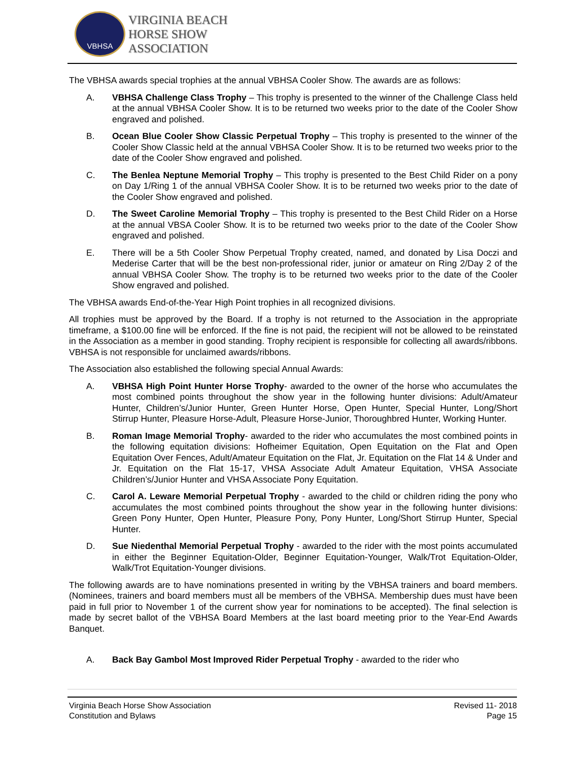VBHSA
VIRGINIA BEACH
HORSE SHOW
ASSOCIATION
The VBHSA awards special trophies at the annual VBHSA Cooler Show. The awards are as follows:
A. VBHSA Challenge Class Trophy – This trophy is presented to the winner of the Challenge Class held at the annual VBHSA Cooler Show. It is to be returned two weeks prior to the date of the Cooler Show engraved and polished.
B. Ocean Blue Cooler Show Classic Perpetual Trophy – This trophy is presented to the winner of the Cooler Show Classic held at the annual VBHSA Cooler Show. It is to be returned two weeks prior to the date of the Cooler Show engraved and polished.
C. The Benlea Neptune Memorial Trophy – This trophy is presented to the Best Child Rider on a pony on Day 1/Ring 1 of the annual VBHSA Cooler Show. It is to be returned two weeks prior to the date of the Cooler Show engraved and polished.
D. The Sweet Caroline Memorial Trophy – This trophy is presented to the Best Child Rider on a Horse at the annual VBSA Cooler Show. It is to be returned two weeks prior to the date of the Cooler Show engraved and polished.
E. There will be a 5th Cooler Show Perpetual Trophy created, named, and donated by Lisa Doczi and Mederise Carter that will be the best non-professional rider, junior or amateur on Ring 2/Day 2 of the annual VBHSA Cooler Show. The trophy is to be returned two weeks prior to the date of the Cooler Show engraved and polished.
The VBHSA awards End-of-the-Year High Point trophies in all recognized divisions.
All trophies must be approved by the Board. If a trophy is not returned to the Association in the appropriate timeframe, a $100.00 fine will be enforced. If the fine is not paid, the recipient will not be allowed to be reinstated in the Association as a member in good standing. Trophy recipient is responsible for collecting all awards/ribbons. VBHSA is not responsible for unclaimed awards/ribbons.
The Association also established the following special Annual Awards:
A. VBHSA High Point Hunter Horse Trophy- awarded to the owner of the horse who accumulates the most combined points throughout the show year in the following hunter divisions: Adult/Amateur Hunter, Children’s/Junior Hunter, Green Hunter Horse, Open Hunter, Special Hunter, Long/Short Stirrup Hunter, Pleasure Horse-Adult, Pleasure Horse-Junior, Thoroughbred Hunter, Working Hunter.
B. Roman Image Memorial Trophy- awarded to the rider who accumulates the most combined points in the following equitation divisions: Hofheimer Equitation, Open Equitation on the Flat and Open Equitation Over Fences, Adult/Amateur Equitation on the Flat, Jr. Equitation on the Flat 14 & Under and Jr. Equitation on the Flat 15-17, VHSA Associate Adult Amateur Equitation, VHSA Associate Children’s/Junior Hunter and VHSA Associate Pony Equitation.
C. Carol A. Leware Memorial Perpetual Trophy - awarded to the child or children riding the pony who accumulates the most combined points throughout the show year in the following hunter divisions: Green Pony Hunter, Open Hunter, Pleasure Pony, Pony Hunter, Long/Short Stirrup Hunter, Special Hunter.
D. Sue Niedenthal Memorial Perpetual Trophy - awarded to the rider with the most points accumulated in either the Beginner Equitation-Older, Beginner Equitation-Younger, Walk/Trot Equitation-Older, Walk/Trot Equitation-Younger divisions.
The following awards are to have nominations presented in writing by the VBHSA trainers and board members. (Nominees, trainers and board members must all be members of the VBHSA. Membership dues must have been paid in full prior to November 1 of the current show year for nominations to be accepted). The final selection is made by secret ballot of the VBHSA Board Members at the last board meeting prior to the Year-End Awards Banquet.
A. Back Bay Gambol Most Improved Rider Perpetual Trophy - awarded to the rider who
Virginia Beach Horse Show Association
Constitution and Bylaws
Revised 11- 2018
Page 15